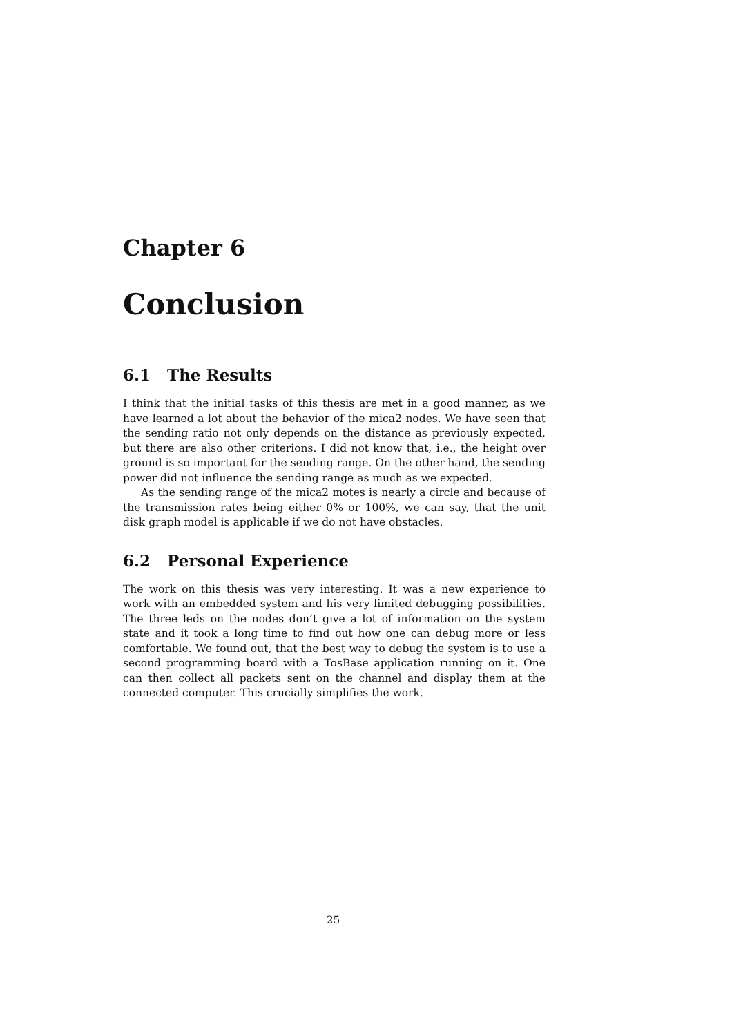Chapter 6
Conclusion
6.1 The Results
I think that the initial tasks of this thesis are met in a good manner, as we have learned a lot about the behavior of the mica2 nodes. We have seen that the sending ratio not only depends on the distance as previously expected, but there are also other criterions. I did not know that, i.e., the height over ground is so important for the sending range. On the other hand, the sending power did not influence the sending range as much as we expected.
As the sending range of the mica2 motes is nearly a circle and because of the transmission rates being either 0% or 100%, we can say, that the unit disk graph model is applicable if we do not have obstacles.
6.2 Personal Experience
The work on this thesis was very interesting. It was a new experience to work with an embedded system and his very limited debugging possibilities. The three leds on the nodes don’t give a lot of information on the system state and it took a long time to find out how one can debug more or less comfortable. We found out, that the best way to debug the system is to use a second programming board with a TosBase application running on it. One can then collect all packets sent on the channel and display them at the connected computer. This crucially simplifies the work.
25